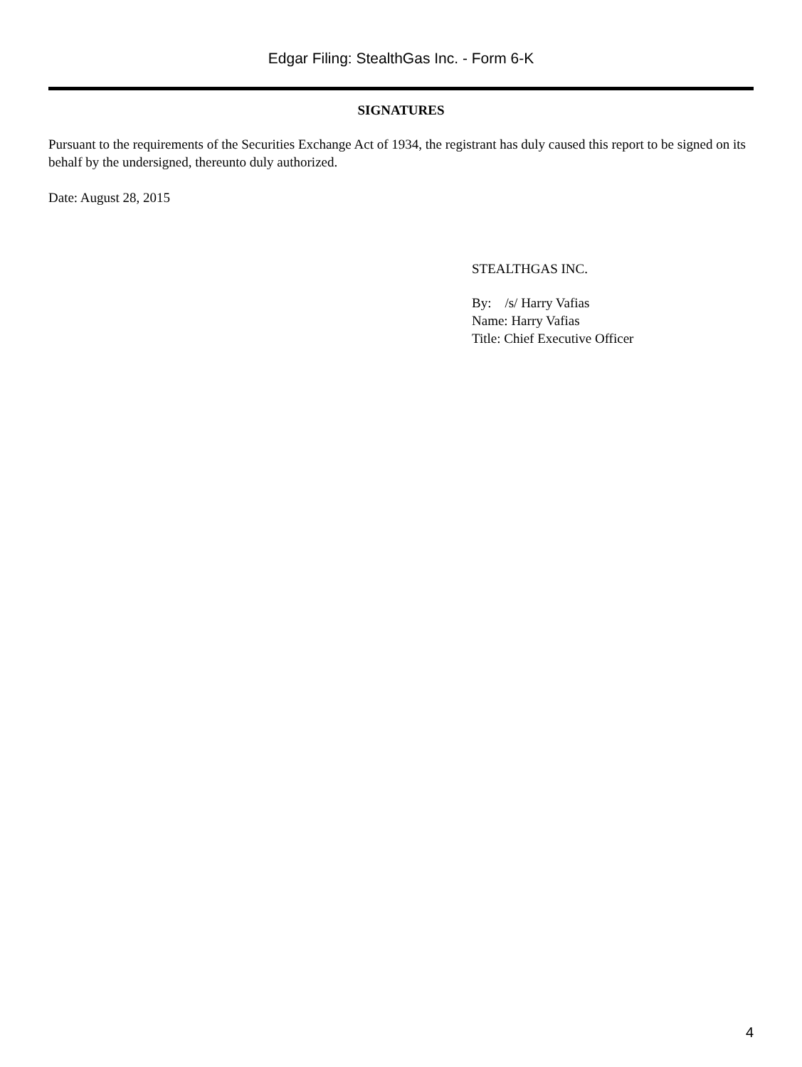Edgar Filing: StealthGas Inc. - Form 6-K
SIGNATURES
Pursuant to the requirements of the Securities Exchange Act of 1934, the registrant has duly caused this report to be signed on its behalf by the undersigned, thereunto duly authorized.
Date: August 28, 2015
STEALTHGAS INC.
By: /s/ Harry Vafias
Name: Harry Vafias
Title: Chief Executive Officer
4